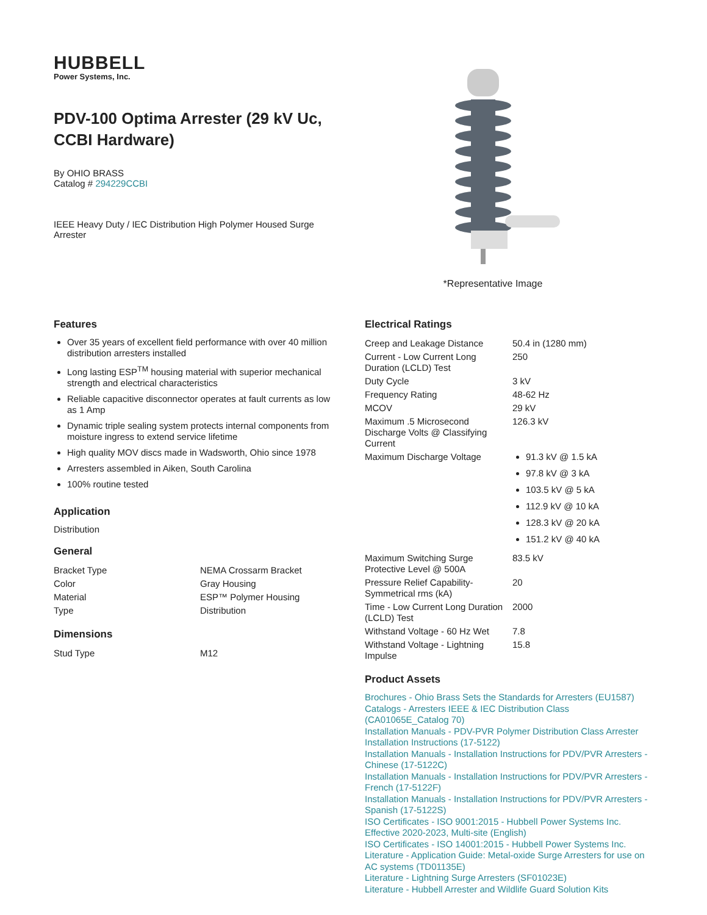HUBBELL
Power Systems, Inc.
PDV-100 Optima Arrester (29 kV Uc, CCBI Hardware)
By OHIO BRASS
Catalog # 294229CCBI
IEEE Heavy Duty / IEC Distribution High Polymer Housed Surge Arrester
*Representative Image
Features
Over 35 years of excellent field performance with over 40 million distribution arresters installed
Long lasting ESP<sup>TM</sup> housing material with superior mechanical strength and electrical characteristics
Reliable capacitive disconnector operates at fault currents as low as 1 Amp
Dynamic triple sealing system protects internal components from moisture ingress to extend service lifetime
High quality MOV discs made in Wadsworth, Ohio since 1978
Arresters assembled in Aiken, South Carolina
100% routine tested
Application
Distribution
General
| Bracket Type | NEMA Crossarm Bracket |
| Color | Gray Housing |
| Material | ESP™ Polymer Housing |
| Type | Distribution |
Dimensions
| Stud Type | M12 |
Electrical Ratings
| Creep and Leakage Distance | 50.4 in (1280 mm) |
| Current - Low Current Long Duration (LCLD) Test | 250 |
| Duty Cycle | 3 kV |
| Frequency Rating | 48-62 Hz |
| MCOV | 29 kV |
| Maximum .5 Microsecond Discharge Volts @ Classifying Current | 126.3 kV |
| Maximum Discharge Voltage | 91.3 kV @ 1.5 kA 97.8 kV @ 3 kA 103.5 kV @ 5 kA 112.9 kV @ 10 kA 128.3 kV @ 20 kA 151.2 kV @ 40 kA |
| Maximum Switching Surge Protective Level @ 500A | 83.5 kV |
| Pressure Relief Capability-Symmetrical rms (kA) | 20 |
| Time - Low Current Long Duration (LCLD) Test | 2000 |
| Withstand Voltage - 60 Hz Wet | 7.8 |
| Withstand Voltage - Lightning Impulse | 15.8 |
Product Assets
Brochures - Ohio Brass Sets the Standards for Arresters (EU1587)
Catalogs - Arresters IEEE & IEC Distribution Class (CA01065E_Catalog 70)
Installation Manuals - PDV-PVR Polymer Distribution Class Arrester Installation Instructions (17-5122)
Installation Manuals - Installation Instructions for PDV/PVR Arresters - Chinese (17-5122C)
Installation Manuals - Installation Instructions for PDV/PVR Arresters - French (17-5122F)
Installation Manuals - Installation Instructions for PDV/PVR Arresters - Spanish (17-5122S)
ISO Certificates - ISO 9001:2015 - Hubbell Power Systems Inc. Effective 2020-2023, Multi-site (English)
ISO Certificates - ISO 14001:2015 - Hubbell Power Systems Inc.
Literature - Application Guide: Metal-oxide Surge Arresters for use on AC systems (TD01135E)
Literature - Lightning Surge Arresters (SF01023E)
Literature - Hubbell Arrester and Wildlife Guard Solution Kits